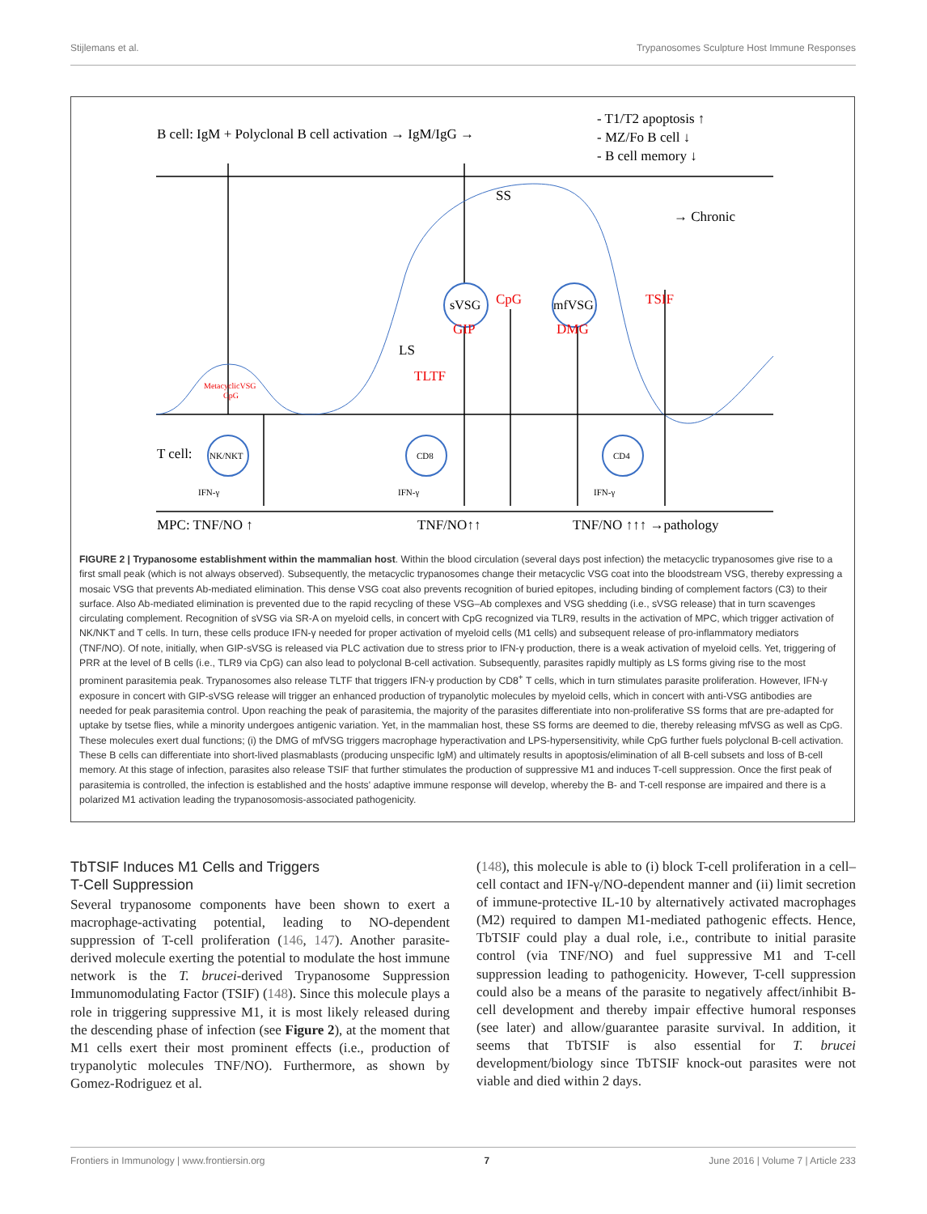Stijlemans et al. Trypanosomes Sculpture Host Immune Responses
B cell: IgM + Polyclonal B cell activation → IgM/IgG →
- T1/T2 apoptosis ↑
- MZ/Fo B cell ↓
- B cell memory ↓
SS
→ Chronic
sVSG
GIP
CpG
mfVSG
DMG
TSIF
LS
TLTF
MetacyclicVSG
CpG
T cell:
NK/NKT
CD8
CD4
IFN-γ
IFN-γ
IFN-γ
MPC: TNF/NO ↑
TNF/NO↑↑
TNF/NO ↑↑↑ →pathology
FIGURE 2 | Trypanosome establishment within the mammalian host. Within the blood circulation (several days post infection) the metacyclic trypanosomes give rise to a first small peak (which is not always observed). Subsequently, the metacyclic trypanosomes change their metacyclic VSG coat into the bloodstream VSG, thereby expressing a mosaic VSG that prevents Ab-mediated elimination. This dense VSG coat also prevents recognition of buried epitopes, including binding of complement factors (C3) to their surface. Also Ab-mediated elimination is prevented due to the rapid recycling of these VSG–Ab complexes and VSG shedding (i.e., sVSG release) that in turn scavenges circulating complement. Recognition of sVSG via SR-A on myeloid cells, in concert with CpG recognized via TLR9, results in the activation of MPC, which trigger activation of NK/NKT and T cells. In turn, these cells produce IFN-γ needed for proper activation of myeloid cells (M1 cells) and subsequent release of pro-inflammatory mediators (TNF/NO). Of note, initially, when GIP-sVSG is released via PLC activation due to stress prior to IFN-γ production, there is a weak activation of myeloid cells. Yet, triggering of PRR at the level of B cells (i.e., TLR9 via CpG) can also lead to polyclonal B-cell activation. Subsequently, parasites rapidly multiply as LS forms giving rise to the most prominent parasitemia peak. Trypanosomes also release TLTF that triggers IFN-γ production by CD8<sup>+</sup> T cells, which in turn stimulates parasite proliferation. However, IFN-γ exposure in concert with GIP-sVSG release will trigger an enhanced production of trypanolytic molecules by myeloid cells, which in concert with anti-VSG antibodies are needed for peak parasitemia control. Upon reaching the peak of parasitemia, the majority of the parasites differentiate into non-proliferative SS forms that are pre-adapted for uptake by tsetse flies, while a minority undergoes antigenic variation. Yet, in the mammalian host, these SS forms are deemed to die, thereby releasing mfVSG as well as CpG. These molecules exert dual functions; (i) the DMG of mfVSG triggers macrophage hyperactivation and LPS-hypersensitivity, while CpG further fuels polyclonal B-cell activation. These B cells can differentiate into short-lived plasmablasts (producing unspecific IgM) and ultimately results in apoptosis/elimination of all B-cell subsets and loss of B-cell memory. At this stage of infection, parasites also release TSIF that further stimulates the production of suppressive M1 and induces T-cell suppression. Once the first peak of parasitemia is controlled, the infection is established and the hosts' adaptive immune response will develop, whereby the B- and T-cell response are impaired and there is a polarized M1 activation leading the trypanosomosis-associated pathogenicity.
TbTSIF Induces M1 Cells and Triggers
T-Cell Suppression
Several trypanosome components have been shown to exert a macrophage-activating potential, leading to NO-dependent suppression of T-cell proliferation (146, 147). Another parasite-derived molecule exerting the potential to modulate the host immune network is the T. brucei-derived Trypanosome Suppression Immunomodulating Factor (TSIF) (148). Since this molecule plays a role in triggering suppressive M1, it is most likely released during the descending phase of infection (see Figure 2), at the moment that M1 cells exert their most prominent effects (i.e., production of trypanolytic molecules TNF/NO). Furthermore, as shown by Gomez-Rodriguez et al.
(148), this molecule is able to (i) block T-cell proliferation in a cell–cell contact and IFN-γ/NO-dependent manner and (ii) limit secretion of immune-protective IL-10 by alternatively activated macrophages (M2) required to dampen M1-mediated pathogenic effects. Hence, TbTSIF could play a dual role, i.e., contribute to initial parasite control (via TNF/NO) and fuel suppressive M1 and T-cell suppression leading to pathogenicity. However, T-cell suppression could also be a means of the parasite to negatively affect/inhibit B-cell development and thereby impair effective humoral responses (see later) and allow/guarantee parasite survival. In addition, it seems that TbTSIF is also essential for T. brucei development/biology since TbTSIF knock-out parasites were not viable and died within 2 days.
Frontiers in Immunology | www.frontiersin.org 7 June 2016 | Volume 7 | Article 233